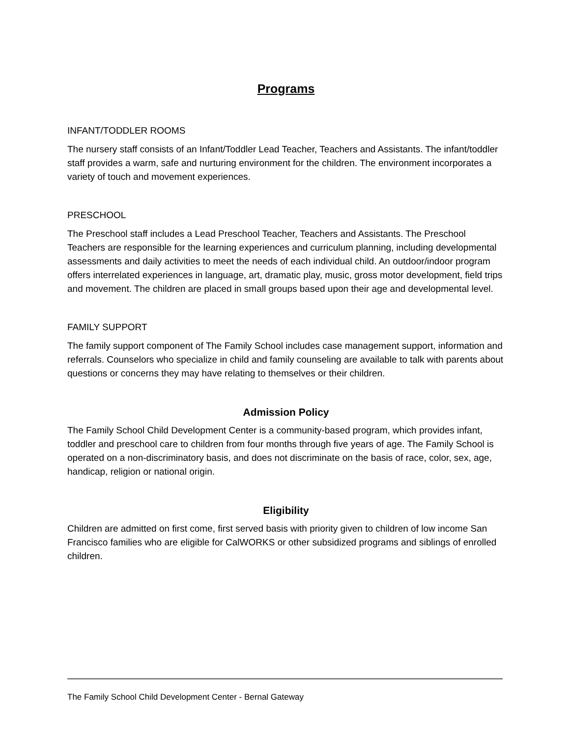Programs
INFANT/TODDLER ROOMS
The nursery staff consists of an Infant/Toddler Lead Teacher, Teachers and Assistants. The infant/toddler staff provides a warm, safe and nurturing environment for the children. The environment incorporates a variety of touch and movement experiences.
PRESCHOOL
The Preschool staff includes a Lead Preschool Teacher, Teachers and Assistants. The Preschool Teachers are responsible for the learning experiences and curriculum planning, including developmental assessments and daily activities to meet the needs of each individual child. An outdoor/indoor program offers interrelated experiences in language, art, dramatic play, music, gross motor development, field trips and movement. The children are placed in small groups based upon their age and developmental level.
FAMILY SUPPORT
The family support component of The Family School includes case management support, information and referrals. Counselors who specialize in child and family counseling are available to talk with parents about questions or concerns they may have relating to themselves or their children.
Admission Policy
The Family School Child Development Center is a community-based program, which provides infant, toddler and preschool care to children from four months through five years of age. The Family School is operated on a non-discriminatory basis, and does not discriminate on the basis of race, color, sex, age, handicap, religion or national origin.
Eligibility
Children are admitted on first come, first served basis with priority given to children of low income San Francisco families who are eligible for CalWORKS or other subsidized programs and siblings of enrolled children.
The Family School Child Development Center - Bernal Gateway